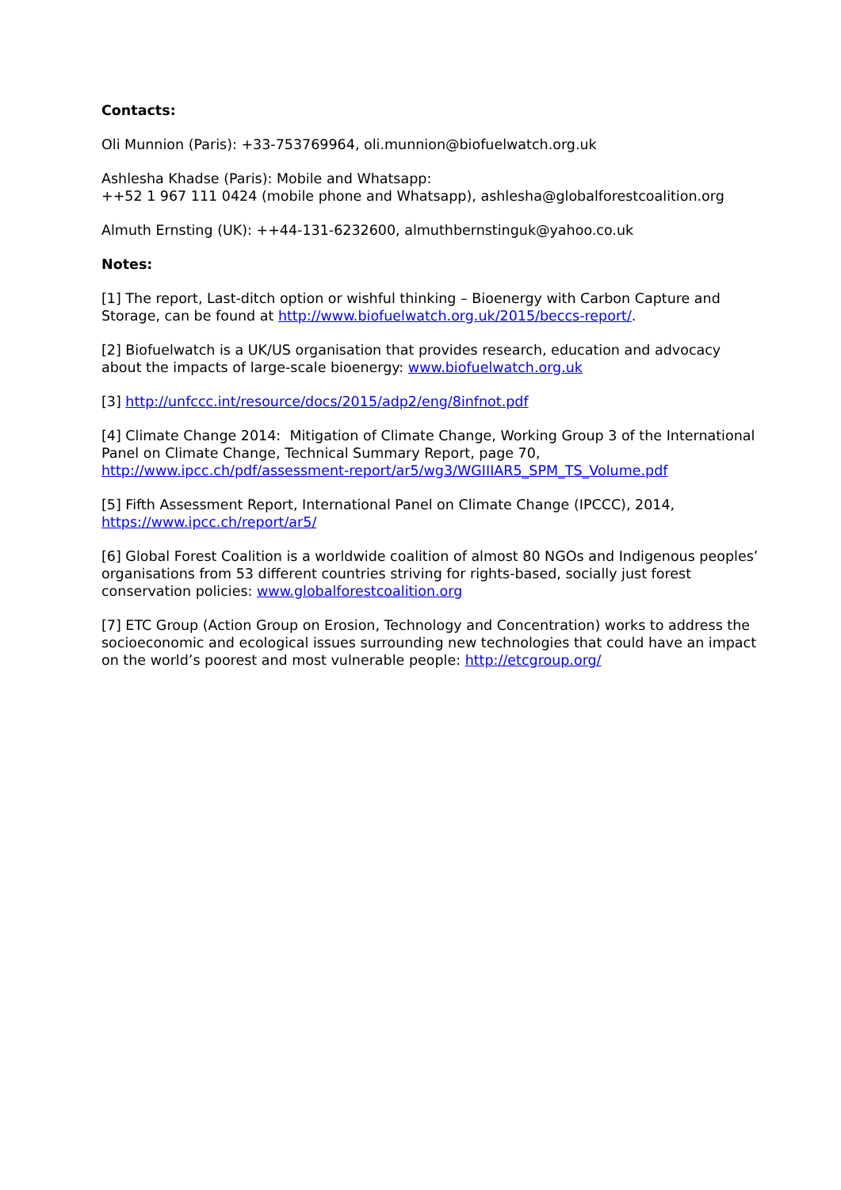Contacts:
Oli Munnion (Paris): +33-753769964, oli.munnion@biofuelwatch.org.uk
Ashlesha Khadse (Paris): Mobile and Whatsapp:
++52 1 967 111 0424 (mobile phone and Whatsapp), ashlesha@globalforestcoalition.org
Almuth Ernsting (UK): ++44-131-6232600, almuthbernstinguk@yahoo.co.uk
Notes:
[1] The report, Last-ditch option or wishful thinking – Bioenergy with Carbon Capture and Storage, can be found at http://www.biofuelwatch.org.uk/2015/beccs-report/.
[2] Biofuelwatch is a UK/US organisation that provides research, education and advocacy about the impacts of large-scale bioenergy: www.biofuelwatch.org.uk
[3] http://unfccc.int/resource/docs/2015/adp2/eng/8infnot.pdf
[4] Climate Change 2014: Mitigation of Climate Change, Working Group 3 of the International Panel on Climate Change, Technical Summary Report, page 70, http://www.ipcc.ch/pdf/assessment-report/ar5/wg3/WGIIIAR5_SPM_TS_Volume.pdf
[5] Fifth Assessment Report, International Panel on Climate Change (IPCCC), 2014, https://www.ipcc.ch/report/ar5/
[6] Global Forest Coalition is a worldwide coalition of almost 80 NGOs and Indigenous peoples’ organisations from 53 different countries striving for rights-based, socially just forest conservation policies: www.globalforestcoalition.org
[7] ETC Group (Action Group on Erosion, Technology and Concentration) works to address the socioeconomic and ecological issues surrounding new technologies that could have an impact on the world’s poorest and most vulnerable people: http://etcgroup.org/